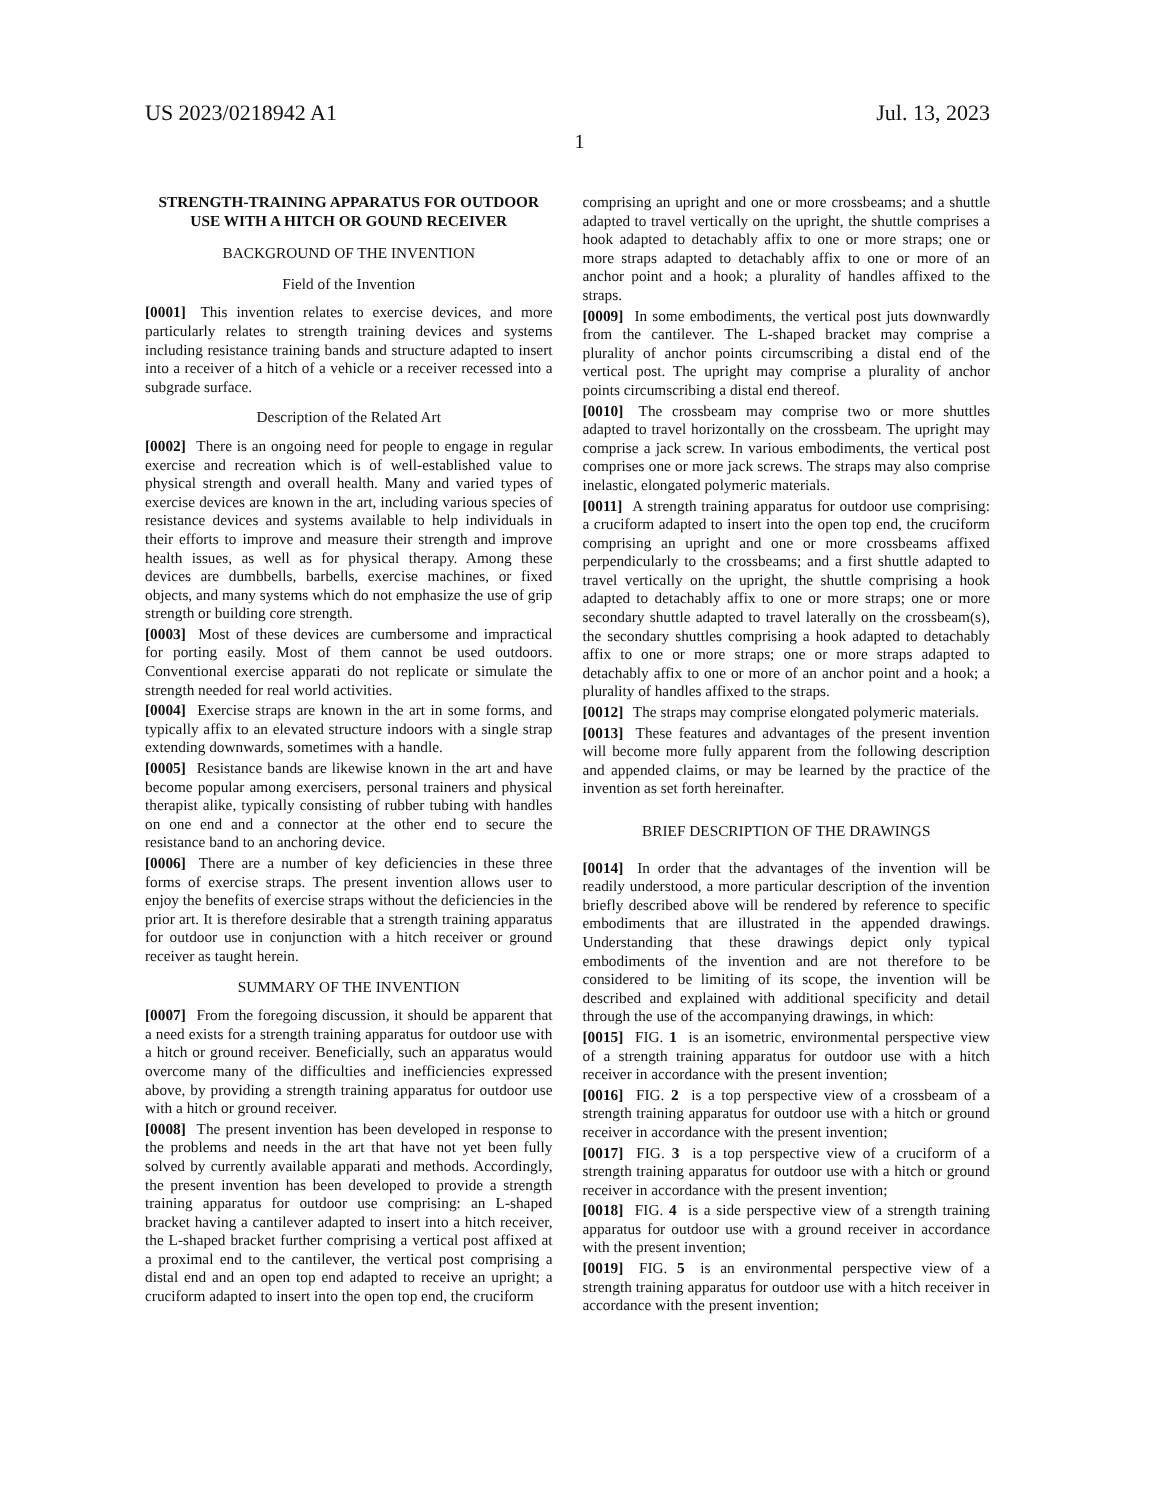US 2023/0218942 A1 Jul. 13, 2023
1
STRENGTH-TRAINING APPARATUS FOR OUTDOOR USE WITH A HITCH OR GOUND RECEIVER
BACKGROUND OF THE INVENTION
Field of the Invention
[0001] This invention relates to exercise devices, and more particularly relates to strength training devices and systems including resistance training bands and structure adapted to insert into a receiver of a hitch of a vehicle or a receiver recessed into a subgrade surface.
Description of the Related Art
[0002] There is an ongoing need for people to engage in regular exercise and recreation which is of well-established value to physical strength and overall health. Many and varied types of exercise devices are known in the art, including various species of resistance devices and systems available to help individuals in their efforts to improve and measure their strength and improve health issues, as well as for physical therapy. Among these devices are dumbbells, barbells, exercise machines, or fixed objects, and many systems which do not emphasize the use of grip strength or building core strength.
[0003] Most of these devices are cumbersome and impractical for porting easily. Most of them cannot be used outdoors. Conventional exercise apparati do not replicate or simulate the strength needed for real world activities.
[0004] Exercise straps are known in the art in some forms, and typically affix to an elevated structure indoors with a single strap extending downwards, sometimes with a handle.
[0005] Resistance bands are likewise known in the art and have become popular among exercisers, personal trainers and physical therapist alike, typically consisting of rubber tubing with handles on one end and a connector at the other end to secure the resistance band to an anchoring device.
[0006] There are a number of key deficiencies in these three forms of exercise straps. The present invention allows user to enjoy the benefits of exercise straps without the deficiencies in the prior art. It is therefore desirable that a strength training apparatus for outdoor use in conjunction with a hitch receiver or ground receiver as taught herein.
SUMMARY OF THE INVENTION
[0007] From the foregoing discussion, it should be apparent that a need exists for a strength training apparatus for outdoor use with a hitch or ground receiver. Beneficially, such an apparatus would overcome many of the difficulties and inefficiencies expressed above, by providing a strength training apparatus for outdoor use with a hitch or ground receiver.
[0008] The present invention has been developed in response to the problems and needs in the art that have not yet been fully solved by currently available apparati and methods. Accordingly, the present invention has been developed to provide a strength training apparatus for outdoor use comprising: an L-shaped bracket having a cantilever adapted to insert into a hitch receiver, the L-shaped bracket further comprising a vertical post affixed at a proximal end to the cantilever, the vertical post comprising a distal end and an open top end adapted to receive an upright; a cruciform adapted to insert into the open top end, the cruciform
comprising an upright and one or more crossbeams; and a shuttle adapted to travel vertically on the upright, the shuttle comprises a hook adapted to detachably affix to one or more straps; one or more straps adapted to detachably affix to one or more of an anchor point and a hook; a plurality of handles affixed to the straps.
[0009] In some embodiments, the vertical post juts downwardly from the cantilever. The L-shaped bracket may comprise a plurality of anchor points circumscribing a distal end of the vertical post. The upright may comprise a plurality of anchor points circumscribing a distal end thereof.
[0010] The crossbeam may comprise two or more shuttles adapted to travel horizontally on the crossbeam. The upright may comprise a jack screw. In various embodiments, the vertical post comprises one or more jack screws. The straps may also comprise inelastic, elongated polymeric materials.
[0011] A strength training apparatus for outdoor use comprising: a cruciform adapted to insert into the open top end, the cruciform comprising an upright and one or more crossbeams affixed perpendicularly to the crossbeams; and a first shuttle adapted to travel vertically on the upright, the shuttle comprising a hook adapted to detachably affix to one or more straps; one or more secondary shuttle adapted to travel laterally on the crossbeam(s), the secondary shuttles comprising a hook adapted to detachably affix to one or more straps; one or more straps adapted to detachably affix to one or more of an anchor point and a hook; a plurality of handles affixed to the straps.
[0012] The straps may comprise elongated polymeric materials.
[0013] These features and advantages of the present invention will become more fully apparent from the following description and appended claims, or may be learned by the practice of the invention as set forth hereinafter.
BRIEF DESCRIPTION OF THE DRAWINGS
[0014] In order that the advantages of the invention will be readily understood, a more particular description of the invention briefly described above will be rendered by reference to specific embodiments that are illustrated in the appended drawings. Understanding that these drawings depict only typical embodiments of the invention and are not therefore to be considered to be limiting of its scope, the invention will be described and explained with additional specificity and detail through the use of the accompanying drawings, in which:
[0015] FIG. 1 is an isometric, environmental perspective view of a strength training apparatus for outdoor use with a hitch receiver in accordance with the present invention;
[0016] FIG. 2 is a top perspective view of a crossbeam of a strength training apparatus for outdoor use with a hitch or ground receiver in accordance with the present invention;
[0017] FIG. 3 is a top perspective view of a cruciform of a strength training apparatus for outdoor use with a hitch or ground receiver in accordance with the present invention;
[0018] FIG. 4 is a side perspective view of a strength training apparatus for outdoor use with a ground receiver in accordance with the present invention;
[0019] FIG. 5 is an environmental perspective view of a strength training apparatus for outdoor use with a hitch receiver in accordance with the present invention;